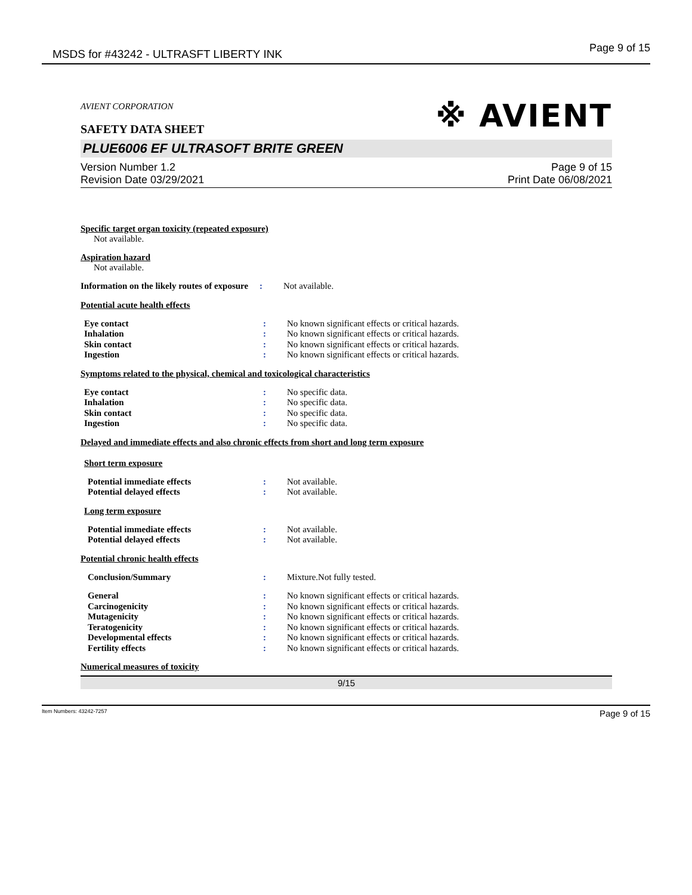MSDS for #43242 - ULTRASFT LIBERTY INK Page 9 of 15
AVIENT CORPORATION
SAFETY DATA SHEET
※ AVIENT
PLUE6006 EF ULTRASOFT BRITE GREEN
Version Number 1.2
Revision Date 03/29/2021
Page 9 of 15
Print Date 06/08/2021
Specific target organ toxicity (repeated exposure)
Not available.
Aspiration hazard
Not available.
| Information on the likely routes of exposure | : | Not available. |
Potential acute health effects
| Eye contact | : | No known significant effects or critical hazards. |
| Inhalation | : | No known significant effects or critical hazards. |
| Skin contact | : | No known significant effects or critical hazards. |
| Ingestion | : | No known significant effects or critical hazards. |
Symptoms related to the physical, chemical and toxicological characteristics
| Eye contact | : | No specific data. |
| Inhalation | : | No specific data. |
| Skin contact | : | No specific data. |
| Ingestion | : | No specific data. |
Delayed and immediate effects and also chronic effects from short and long term exposure
Short term exposure
| Potential immediate effects | : | Not available. |
| Potential delayed effects | : | Not available. |
Long term exposure
| Potential immediate effects | : | Not available. |
| Potential delayed effects | : | Not available. |
Potential chronic health effects
| Conclusion/Summary | : | Mixture.Not fully tested. |
| General | : | No known significant effects or critical hazards. |
| Carcinogenicity | : | No known significant effects or critical hazards. |
| Mutagenicity | : | No known significant effects or critical hazards. |
| Teratogenicity | : | No known significant effects or critical hazards. |
| Developmental effects | : | No known significant effects or critical hazards. |
| Fertility effects | : | No known significant effects or critical hazards. |
Numerical measures of toxicity
9/15
Item Numbers: 43242-7257 Page 9 of 15